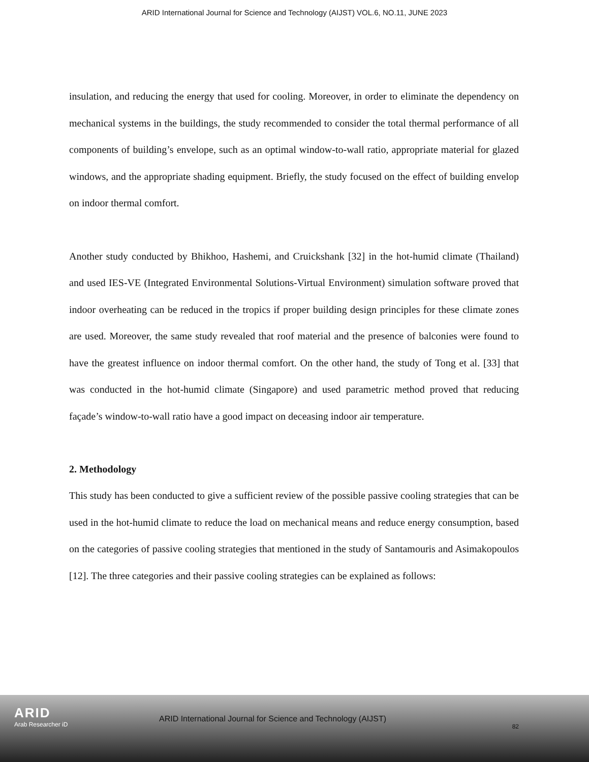ARID International Journal for Science and Technology (AIJST) VOL.6, NO.11, JUNE 2023
insulation, and reducing the energy that used for cooling. Moreover, in order to eliminate the dependency on mechanical systems in the buildings, the study recommended to consider the total thermal performance of all components of building’s envelope, such as an optimal window-to-wall ratio, appropriate material for glazed windows, and the appropriate shading equipment. Briefly, the study focused on the effect of building envelop on indoor thermal comfort.
Another study conducted by Bhikhoo, Hashemi, and Cruickshank [32] in the hot-humid climate (Thailand) and used IES-VE (Integrated Environmental Solutions-Virtual Environment) simulation software proved that indoor overheating can be reduced in the tropics if proper building design principles for these climate zones are used. Moreover, the same study revealed that roof material and the presence of balconies were found to have the greatest influence on indoor thermal comfort. On the other hand, the study of Tong et al. [33] that was conducted in the hot-humid climate (Singapore) and used parametric method proved that reducing façade’s window-to-wall ratio have a good impact on deceasing indoor air temperature.
2. Methodology
This study has been conducted to give a sufficient review of the possible passive cooling strategies that can be used in the hot-humid climate to reduce the load on mechanical means and reduce energy consumption, based on the categories of passive cooling strategies that mentioned in the study of Santamouris and Asimakopoulos [12]. The three categories and their passive cooling strategies can be explained as follows:
ARID
Arab Researcher iD
ARID International Journal for Science and Technology (AIJST)
82